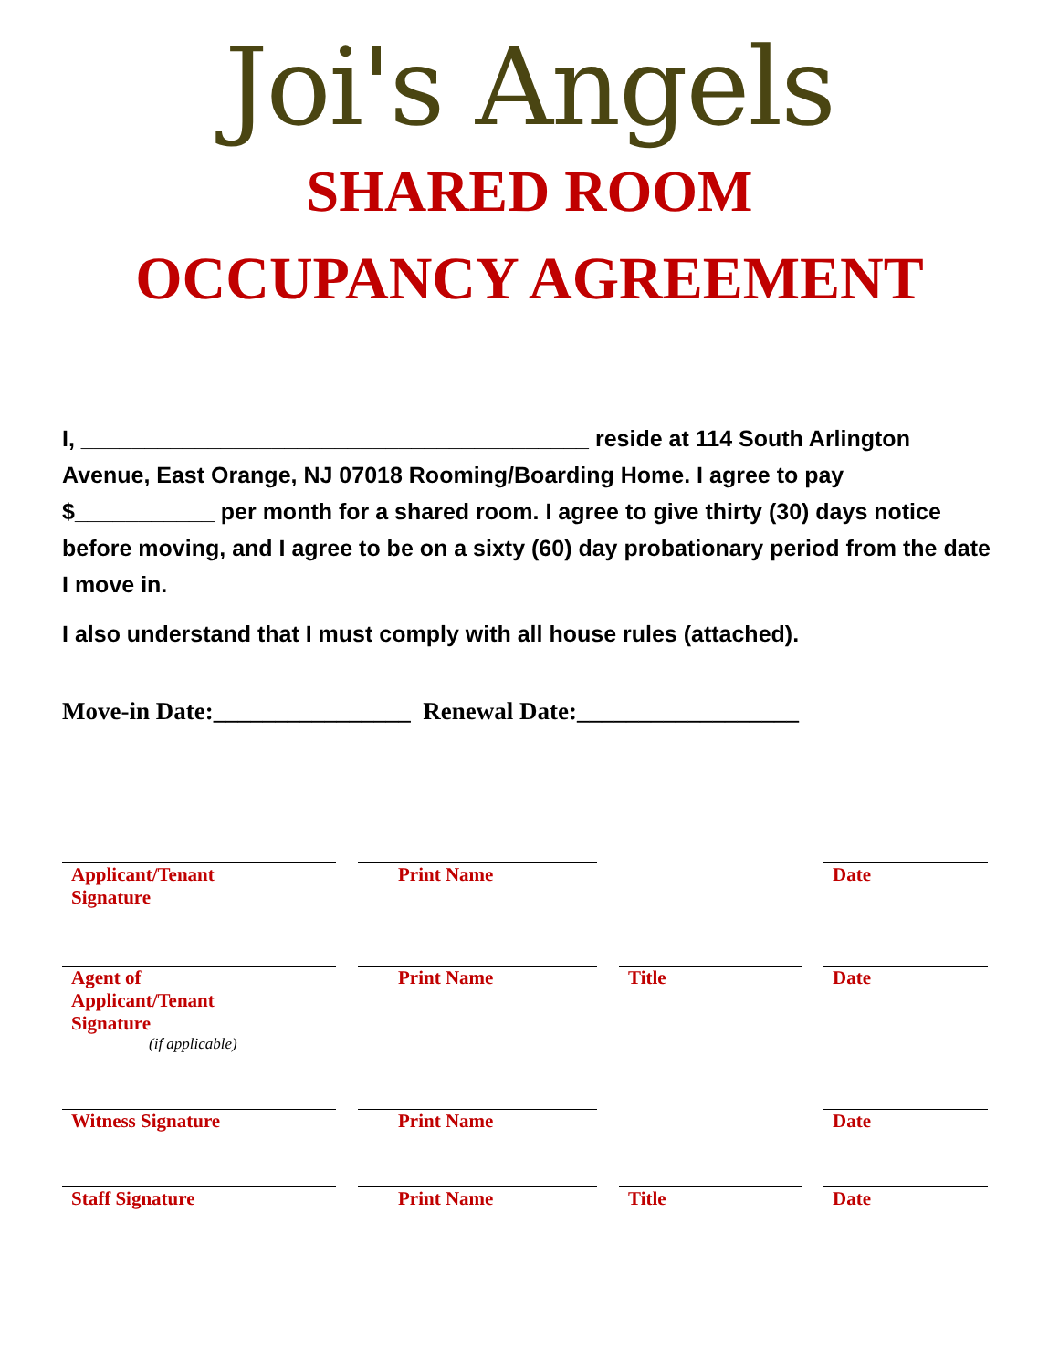Joi's Angels
SHARED ROOM
OCCUPANCY AGREEMENT
I, ________________________________________ reside at 114 South Arlington Avenue, East Orange, NJ 07018 Rooming/Boarding Home. I agree to pay $___________ per month for a shared room. I agree to give thirty (30) days notice before moving, and I agree to be on a sixty (60) day probationary period from the date I move in.
I also understand that I must comply with all house rules (attached).
Move-in Date:________________ Renewal Date:__________________
Applicant/Tenant
Signature
Print Name
Date
Agent of
Applicant/Tenant
Signature
(if applicable)
Print Name
Title
Date
Witness Signature
Print Name
Date
Staff Signature
Print Name
Title
Date